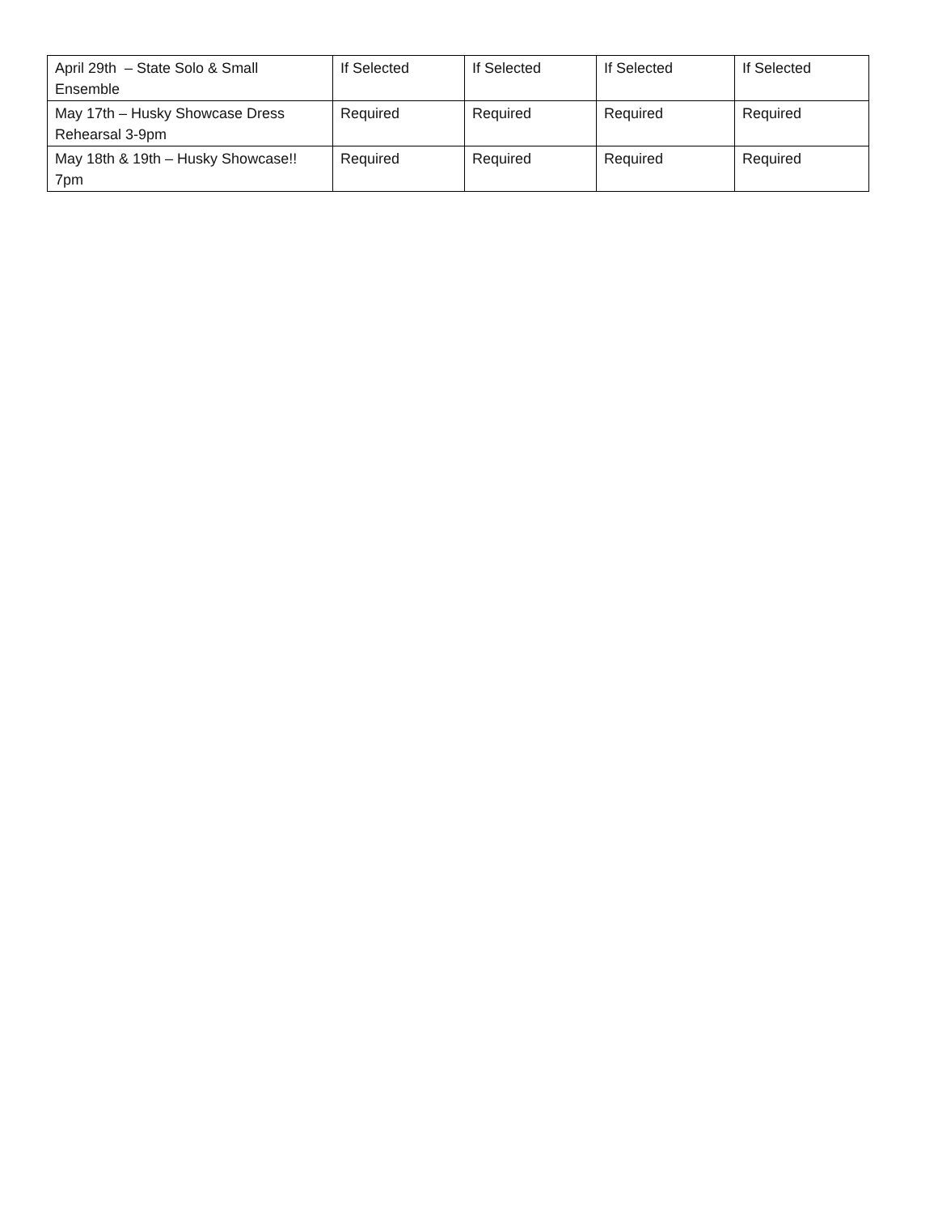| April 29th – State Solo & Small Ensemble | If Selected | If Selected | If Selected | If Selected |
| May 17th – Husky Showcase Dress Rehearsal 3-9pm | Required | Required | Required | Required |
| May 18th & 19th – Husky Showcase!! 7pm | Required | Required | Required | Required |